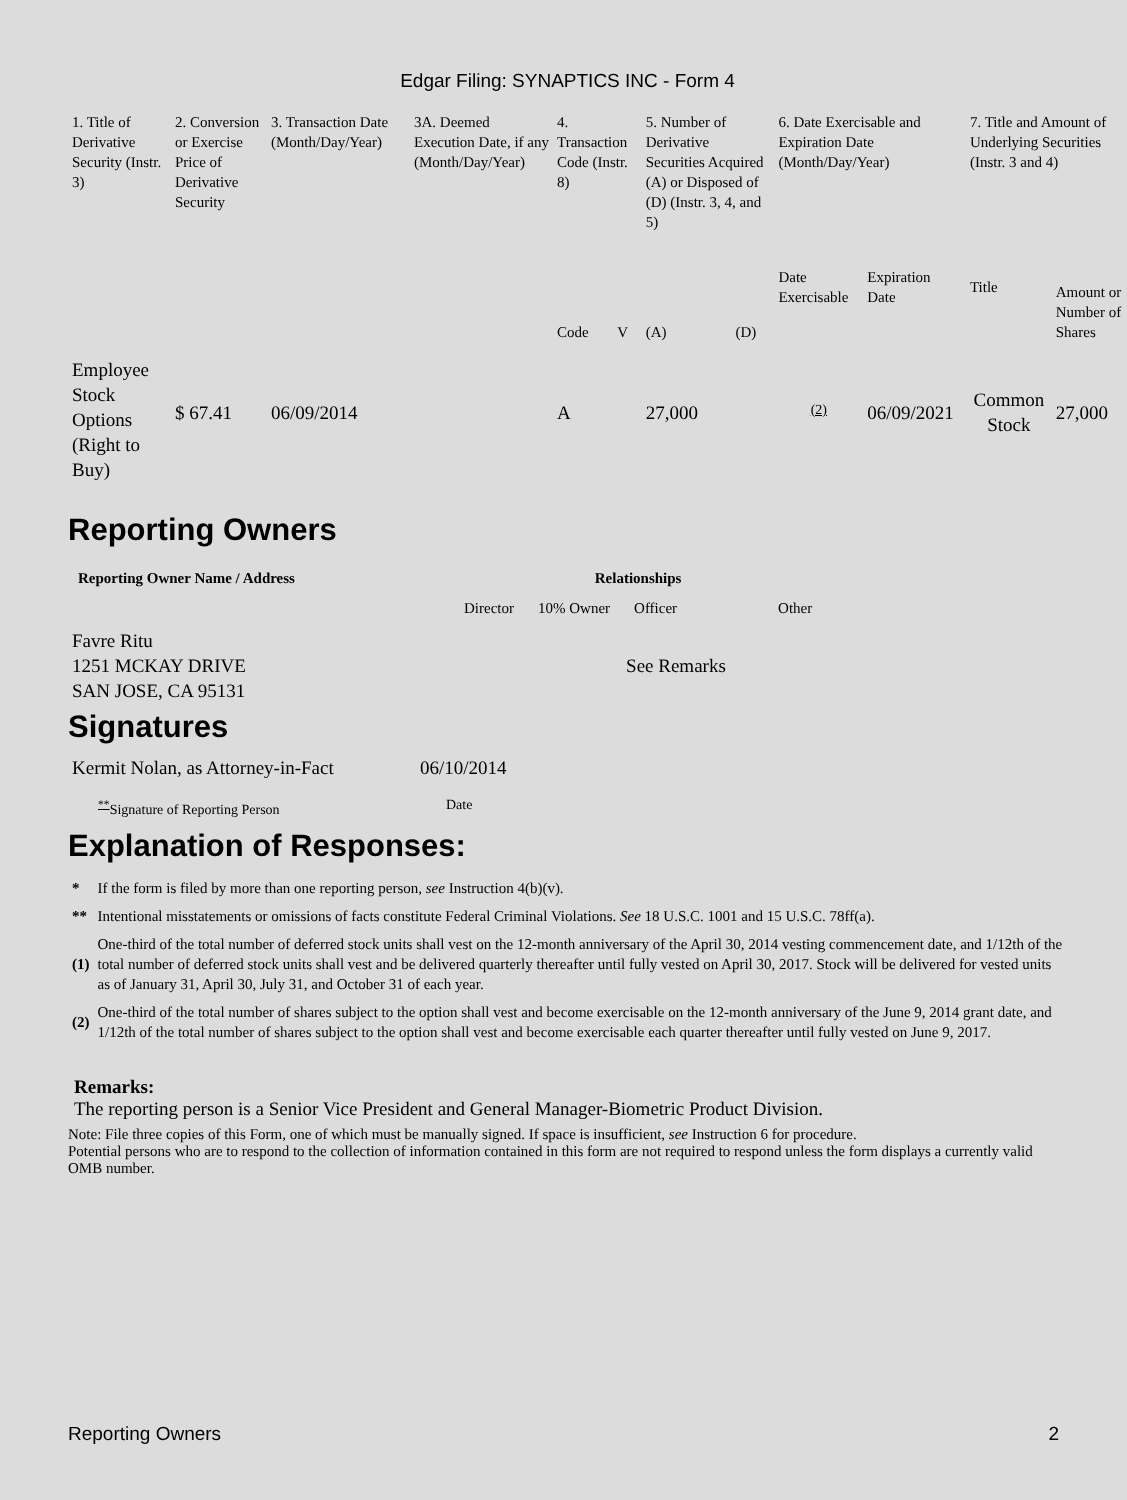Edgar Filing: SYNAPTICS INC - Form 4
| 1. Title of Derivative Security (Instr. 3) | 2. Conversion or Exercise Price of Derivative Security | 3. Transaction Date (Month/Day/Year) | 3A. Deemed Execution Date, if any (Month/Day/Year) | 4. Transaction Code (Instr. 8) | | 5. Number of Derivative Securities Acquired (A) or Disposed of (D) (Instr. 3, 4, and 5) | | 6. Date Exercisable and Expiration Date (Month/Day/Year) | | 7. Title and Amount of Underlying Securities (Instr. 3 and 4) | |
| --- | --- | --- | --- | --- | --- | --- | --- | --- | --- | --- | --- |
| | | | | Code | V | (A) | (D) | Date Exercisable | Expiration Date | Title | Amount or Number of Shares |
| Employee Stock Options (Right to Buy) | $ 67.41 | 06/09/2014 | | A | | 27,000 | | <sup>(2)</sup> | 06/09/2021 | Common Stock | 27,000 |
Reporting Owners
| Reporting Owner Name / Address | Relationships | | | |
| --- | --- | --- | --- | --- |
| | Director | 10% Owner | Officer | Other |
| Favre Ritu 1251 MCKAY DRIVE SAN JOSE, CA 95131 | | | See Remarks | |
Signatures
| Kermit Nolan, as Attorney-in-Fact | 06/10/2014 |
| <sup>**</sup> Signature of Reporting Person | Date |
Explanation of Responses:
| * | If the form is filed by more than one reporting person, see Instruction 4(b)(v). |
| ** | Intentional misstatements or omissions of facts constitute Federal Criminal Violations. See 18 U.S.C. 1001 and 15 U.S.C. 78ff(a). |
| (1) | One-third of the total number of deferred stock units shall vest on the 12-month anniversary of the April 30, 2014 vesting commencement date, and 1/12th of the total number of deferred stock units shall vest and be delivered quarterly thereafter until fully vested on April 30, 2017. Stock will be delivered for vested units as of January 31, April 30, July 31, and October 31 of each year. |
| (2) | One-third of the total number of shares subject to the option shall vest and become exercisable on the 12-month anniversary of the June 9, 2014 grant date, and 1/12th of the total number of shares subject to the option shall vest and become exercisable each quarter thereafter until fully vested on June 9, 2017. |
Remarks:
The reporting person is a Senior Vice President and General Manager-Biometric Product Division.
Note: File three copies of this Form, one of which must be manually signed. If space is insufficient, see Instruction 6 for procedure.
Potential persons who are to respond to the collection of information contained in this form are not required to respond unless the form displays a currently valid OMB number.
Reporting Owners 2